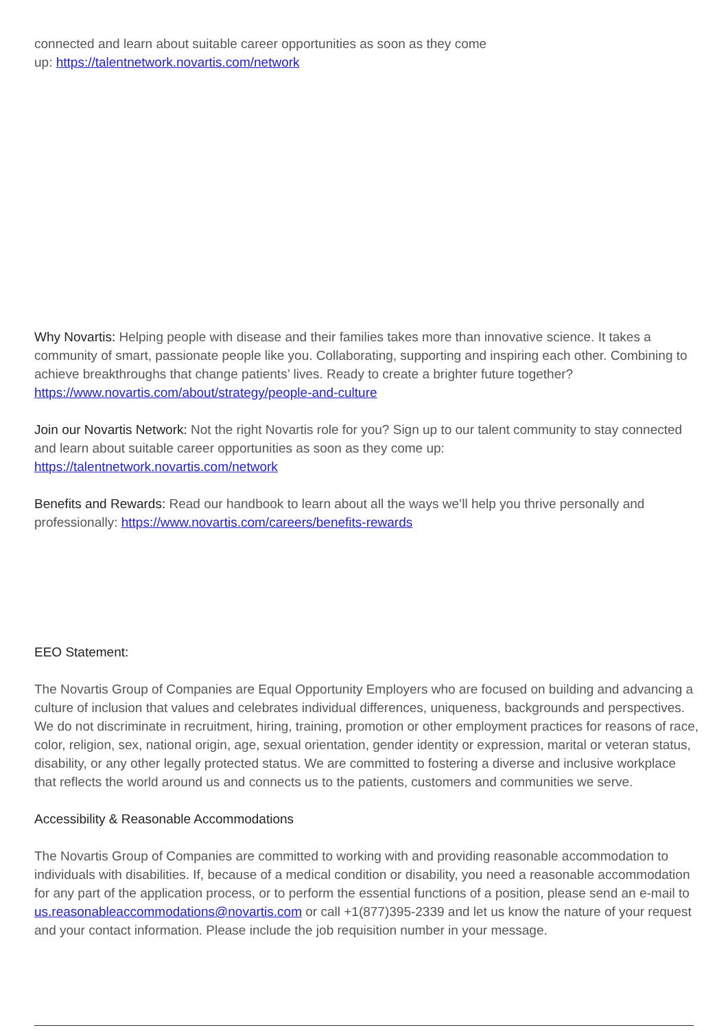connected and learn about suitable career opportunities as soon as they come
up: https://talentnetwork.novartis.com/network
Why Novartis: Helping people with disease and their families takes more than innovative science. It takes a community of smart, passionate people like you. Collaborating, supporting and inspiring each other. Combining to achieve breakthroughs that change patients’ lives. Ready to create a brighter future together? https://www.novartis.com/about/strategy/people-and-culture
Join our Novartis Network: Not the right Novartis role for you? Sign up to our talent community to stay connected and learn about suitable career opportunities as soon as they come up:
https://talentnetwork.novartis.com/network
Benefits and Rewards: Read our handbook to learn about all the ways we’ll help you thrive personally and professionally: https://www.novartis.com/careers/benefits-rewards
EEO Statement:
The Novartis Group of Companies are Equal Opportunity Employers who are focused on building and advancing a culture of inclusion that values and celebrates individual differences, uniqueness, backgrounds and perspectives. We do not discriminate in recruitment, hiring, training, promotion or other employment practices for reasons of race, color, religion, sex, national origin, age, sexual orientation, gender identity or expression, marital or veteran status, disability, or any other legally protected status. We are committed to fostering a diverse and inclusive workplace that reflects the world around us and connects us to the patients, customers and communities we serve.
Accessibility & Reasonable Accommodations
The Novartis Group of Companies are committed to working with and providing reasonable accommodation to individuals with disabilities. If, because of a medical condition or disability, you need a reasonable accommodation for any part of the application process, or to perform the essential functions of a position, please send an e-mail to us.reasonableaccommodations@novartis.com or call +1(877)395-2339 and let us know the nature of your request and your contact information. Please include the job requisition number in your message.